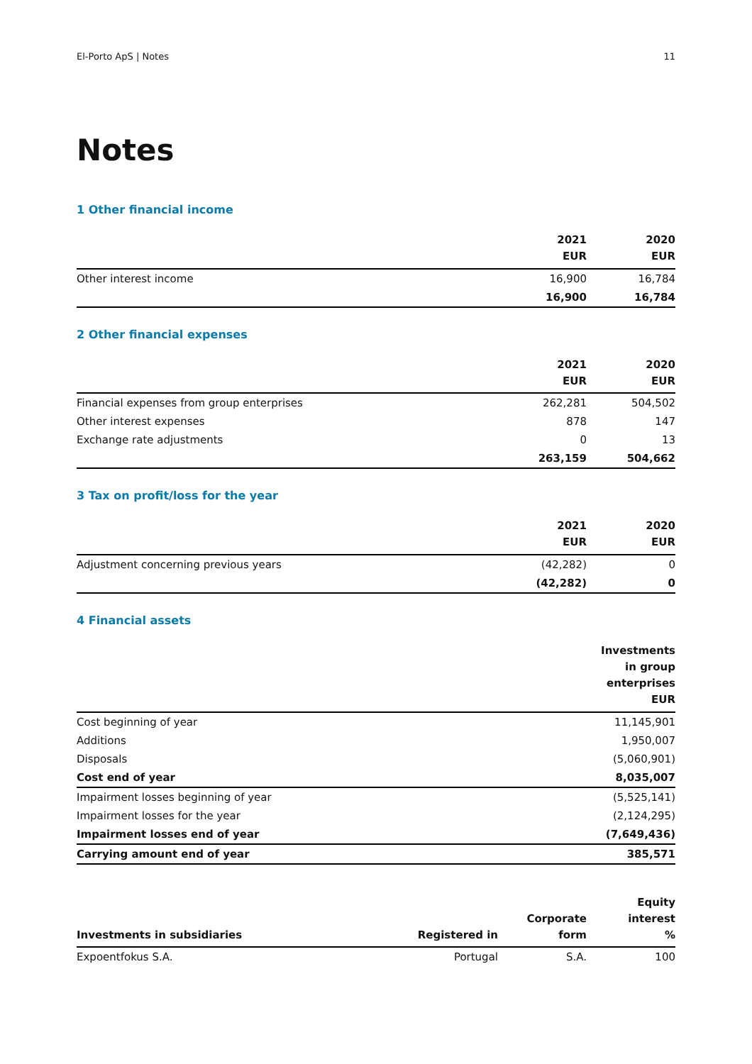El-Porto ApS | Notes 11
Notes
1 Other financial income
| | 2021 EUR | 2020 EUR |
| --- | --- | --- |
| Other interest income | 16,900 | 16,784 |
| | 16,900 | 16,784 |
2 Other financial expenses
| | 2021 EUR | 2020 EUR |
| --- | --- | --- |
| Financial expenses from group enterprises | 262,281 | 504,502 |
| Other interest expenses | 878 | 147 |
| Exchange rate adjustments | 0 | 13 |
| | 263,159 | 504,662 |
3 Tax on profit/loss for the year
| | 2021 EUR | 2020 EUR |
| --- | --- | --- |
| Adjustment concerning previous years | (42,282) | 0 |
| | (42,282) | 0 |
4 Financial assets
| | Investments in group enterprises EUR |
| --- | --- |
| Cost beginning of year | 11,145,901 |
| Additions | 1,950,007 |
| Disposals | (5,060,901) |
| Cost end of year | 8,035,007 |
| Impairment losses beginning of year | (5,525,141) |
| Impairment losses for the year | (2,124,295) |
| Impairment losses end of year | (7,649,436) |
| Carrying amount end of year | 385,571 |
| Investments in subsidiaries | Registered in | Corporate form | Equity interest % |
| --- | --- | --- | --- |
| Expoentfokus S.A. | Portugal | S.A. | 100 |